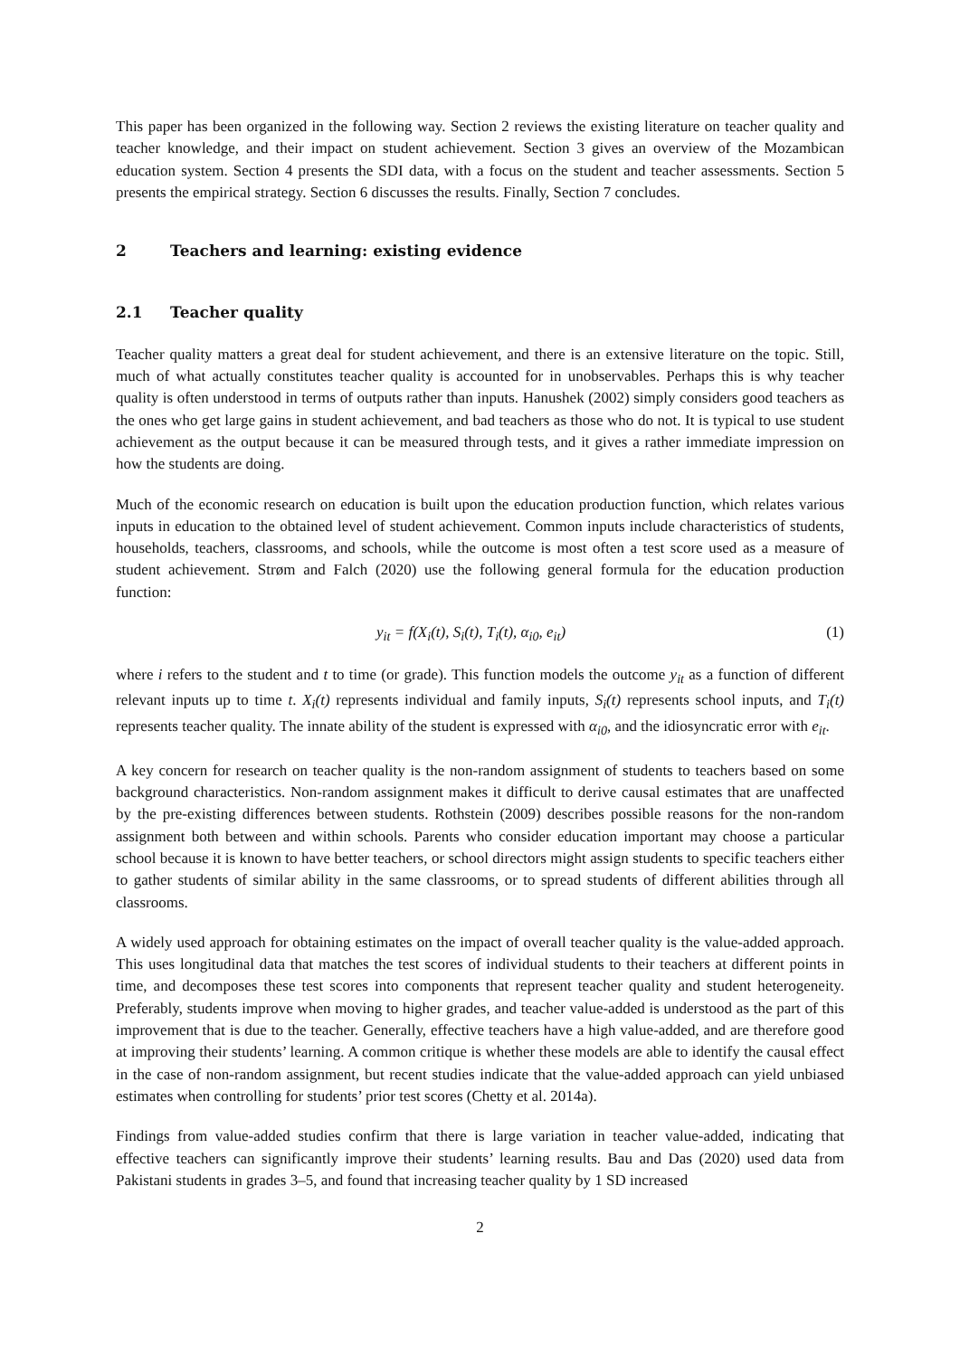This paper has been organized in the following way. Section 2 reviews the existing literature on teacher quality and teacher knowledge, and their impact on student achievement. Section 3 gives an overview of the Mozambican education system. Section 4 presents the SDI data, with a focus on the student and teacher assessments. Section 5 presents the empirical strategy. Section 6 discusses the results. Finally, Section 7 concludes.
2 Teachers and learning: existing evidence
2.1 Teacher quality
Teacher quality matters a great deal for student achievement, and there is an extensive literature on the topic. Still, much of what actually constitutes teacher quality is accounted for in unobservables. Perhaps this is why teacher quality is often understood in terms of outputs rather than inputs. Hanushek (2002) simply considers good teachers as the ones who get large gains in student achievement, and bad teachers as those who do not. It is typical to use student achievement as the output because it can be measured through tests, and it gives a rather immediate impression on how the students are doing.
Much of the economic research on education is built upon the education production function, which relates various inputs in education to the obtained level of student achievement. Common inputs include characteristics of students, households, teachers, classrooms, and schools, while the outcome is most often a test score used as a measure of student achievement. Strøm and Falch (2020) use the following general formula for the education production function:
y<sub>it</sub> = f(X<sub>i</sub>(t), S<sub>i</sub>(t), T<sub>i</sub>(t), α<sub>i0</sub>, e<sub>it</sub>) (1)
where i refers to the student and t to time (or grade). This function models the outcome y<sub>it</sub> as a function of different relevant inputs up to time t. X<sub>i</sub>(t) represents individual and family inputs, S<sub>i</sub>(t) represents school inputs, and T<sub>i</sub>(t) represents teacher quality. The innate ability of the student is expressed with α<sub>i0</sub>, and the idiosyncratic error with e<sub>it</sub>.
A key concern for research on teacher quality is the non-random assignment of students to teachers based on some background characteristics. Non-random assignment makes it difficult to derive causal estimates that are unaffected by the pre-existing differences between students. Rothstein (2009) describes possible reasons for the non-random assignment both between and within schools. Parents who consider education important may choose a particular school because it is known to have better teachers, or school directors might assign students to specific teachers either to gather students of similar ability in the same classrooms, or to spread students of different abilities through all classrooms.
A widely used approach for obtaining estimates on the impact of overall teacher quality is the value-added approach. This uses longitudinal data that matches the test scores of individual students to their teachers at different points in time, and decomposes these test scores into components that represent teacher quality and student heterogeneity. Preferably, students improve when moving to higher grades, and teacher value-added is understood as the part of this improvement that is due to the teacher. Generally, effective teachers have a high value-added, and are therefore good at improving their students’ learning. A common critique is whether these models are able to identify the causal effect in the case of non-random assignment, but recent studies indicate that the value-added approach can yield unbiased estimates when controlling for students’ prior test scores (Chetty et al. 2014a).
Findings from value-added studies confirm that there is large variation in teacher value-added, indicating that effective teachers can significantly improve their students’ learning results. Bau and Das (2020) used data from Pakistani students in grades 3–5, and found that increasing teacher quality by 1 SD increased
2